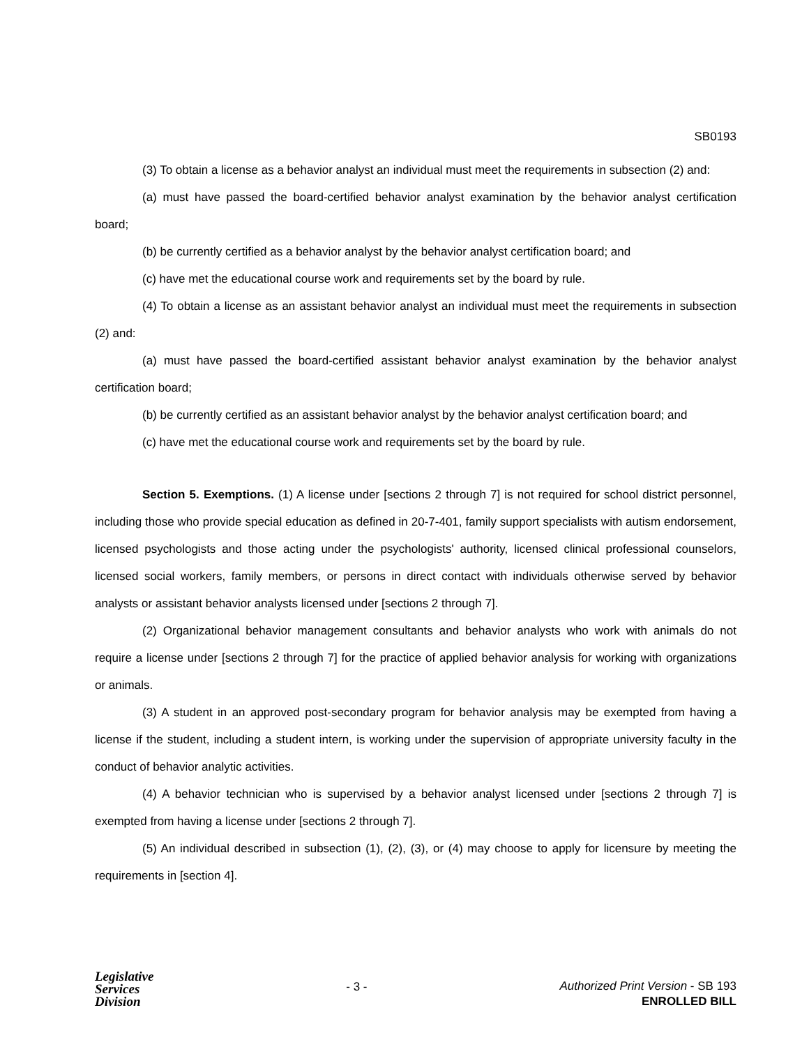SB0193
(3) To obtain a license as a behavior analyst an individual must meet the requirements in subsection (2) and:
(a) must have passed the board-certified behavior analyst examination by the behavior analyst certification board;
(b) be currently certified as a behavior analyst by the behavior analyst certification board; and
(c) have met the educational course work and requirements set by the board by rule.
(4) To obtain a license as an assistant behavior analyst an individual must meet the requirements in subsection (2) and:
(a) must have passed the board-certified assistant behavior analyst examination by the behavior analyst certification board;
(b) be currently certified as an assistant behavior analyst by the behavior analyst certification board; and
(c) have met the educational course work and requirements set by the board by rule.
Section 5. Exemptions. (1) A license under [sections 2 through 7] is not required for school district personnel, including those who provide special education as defined in 20-7-401, family support specialists with autism endorsement, licensed psychologists and those acting under the psychologists' authority, licensed clinical professional counselors, licensed social workers, family members, or persons in direct contact with individuals otherwise served by behavior analysts or assistant behavior analysts licensed under [sections 2 through 7].
(2) Organizational behavior management consultants and behavior analysts who work with animals do not require a license under [sections 2 through 7] for the practice of applied behavior analysis for working with organizations or animals.
(3) A student in an approved post-secondary program for behavior analysis may be exempted from having a license if the student, including a student intern, is working under the supervision of appropriate university faculty in the conduct of behavior analytic activities.
(4) A behavior technician who is supervised by a behavior analyst licensed under [sections 2 through 7] is exempted from having a license under [sections 2 through 7].
(5) An individual described in subsection (1), (2), (3), or (4) may choose to apply for licensure by meeting the requirements in [section 4].
Legislative
Services
Division
- 3 -
Authorized Print Version - SB 193
ENROLLED BILL